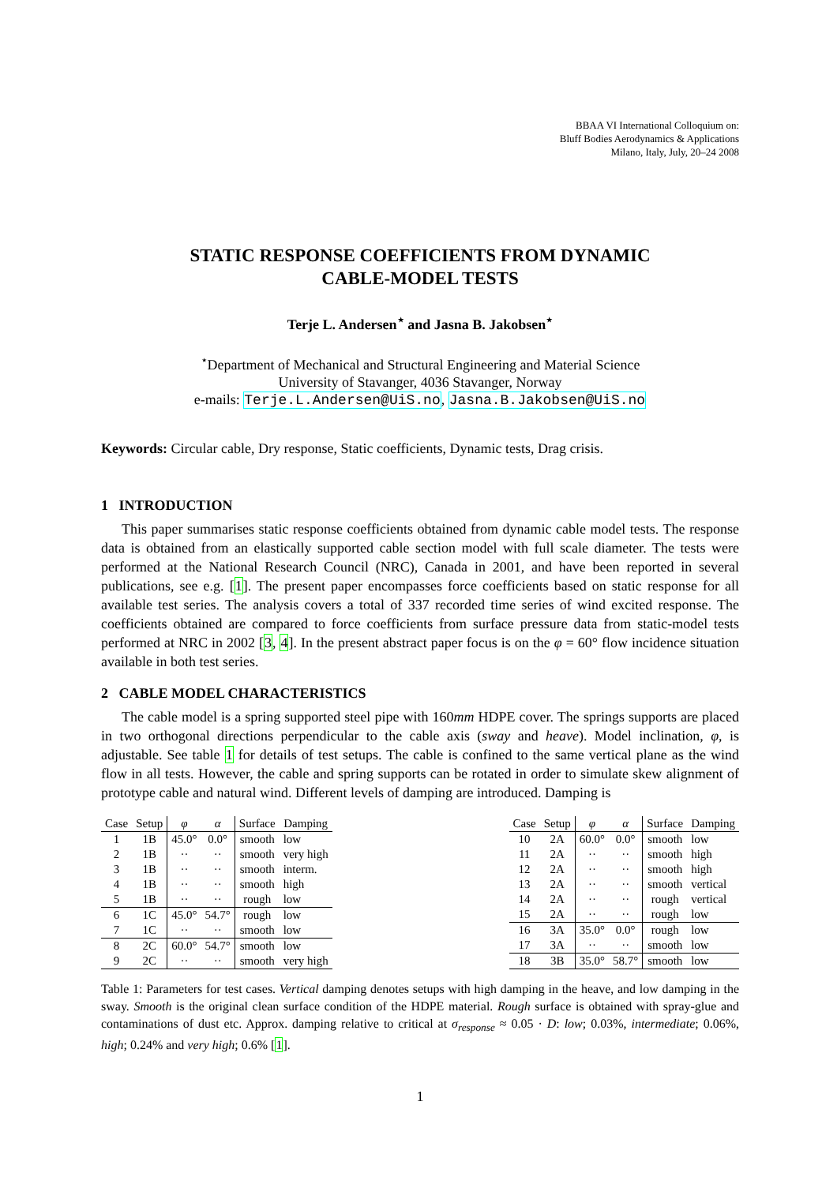BBAA VI International Colloquium on:
Bluff Bodies Aerodynamics & Applications
Milano, Italy, July, 20–24 2008
STATIC RESPONSE COEFFICIENTS FROM DYNAMIC
CABLE-MODEL TESTS
Terje L. Andersen<sup>⋆</sup> and Jasna B. Jakobsen<sup>⋆</sup>
<sup>⋆</sup>Department of Mechanical and Structural Engineering and Material Science
University of Stavanger, 4036 Stavanger, Norway
e-mails: Terje.L.Andersen@UiS.no, Jasna.B.Jakobsen@UiS.no
Keywords: Circular cable, Dry response, Static coefficients, Dynamic tests, Drag crisis.
1 INTRODUCTION
This paper summarises static response coefficients obtained from dynamic cable model tests. The response data is obtained from an elastically supported cable section model with full scale diameter. The tests were performed at the National Research Council (NRC), Canada in 2001, and have been reported in several publications, see e.g. [1]. The present paper encompasses force coefficients based on static response for all available test series. The analysis covers a total of 337 recorded time series of wind excited response. The coefficients obtained are compared to force coefficients from surface pressure data from static-model tests performed at NRC in 2002 [3, 4]. In the present abstract paper focus is on the φ = 60° flow incidence situation available in both test series.
2 CABLE MODEL CHARACTERISTICS
The cable model is a spring supported steel pipe with 160mm HDPE cover. The springs supports are placed in two orthogonal directions perpendicular to the cable axis (sway and heave). Model inclination, φ, is adjustable. See table 1 for details of test setups. The cable is confined to the same vertical plane as the wind flow in all tests. However, the cable and spring supports can be rotated in order to simulate skew alignment of prototype cable and natural wind. Different levels of damping are introduced. Damping is
| Case | Setup | φ | α | Surface | Damping |
| --- | --- | --- | --- | --- | --- |
| 1 | 1B | 45.0° | 0.0° | smooth | low |
| 2 | 1B | ·· | ·· | smooth | very high |
| 3 | 1B | ·· | ·· | smooth | interm. |
| 4 | 1B | ·· | ·· | smooth | high |
| 5 | 1B | ·· | ·· | rough | low |
| 6 | 1C | 45.0° | 54.7° | rough | low |
| 7 | 1C | ·· | ·· | smooth | low |
| 8 | 2C | 60.0° | 54.7° | smooth | low |
| 9 | 2C | ·· | ·· | smooth | very high |
| Case | Setup | φ | α | Surface | Damping |
| --- | --- | --- | --- | --- | --- |
| 10 | 2A | 60.0° | 0.0° | smooth | low |
| 11 | 2A | ·· | ·· | smooth | high |
| 12 | 2A | ·· | ·· | smooth | high |
| 13 | 2A | ·· | ·· | smooth | vertical |
| 14 | 2A | ·· | ·· | rough | vertical |
| 15 | 2A | ·· | ·· | rough | low |
| 16 | 3A | 35.0° | 0.0° | rough | low |
| 17 | 3A | ·· | ·· | smooth | low |
| 18 | 3B | 35.0° | 58.7° | smooth | low |
Table 1: Parameters for test cases. Vertical damping denotes setups with high damping in the heave, and low damping in the sway. Smooth is the original clean surface condition of the HDPE material. Rough surface is obtained with spray-glue and contaminations of dust etc. Approx. damping relative to critical at σ<sub>response</sub> ≈ 0.05 · D: low; 0.03%, intermediate; 0.06%, high; 0.24% and very high; 0.6% [1].
1